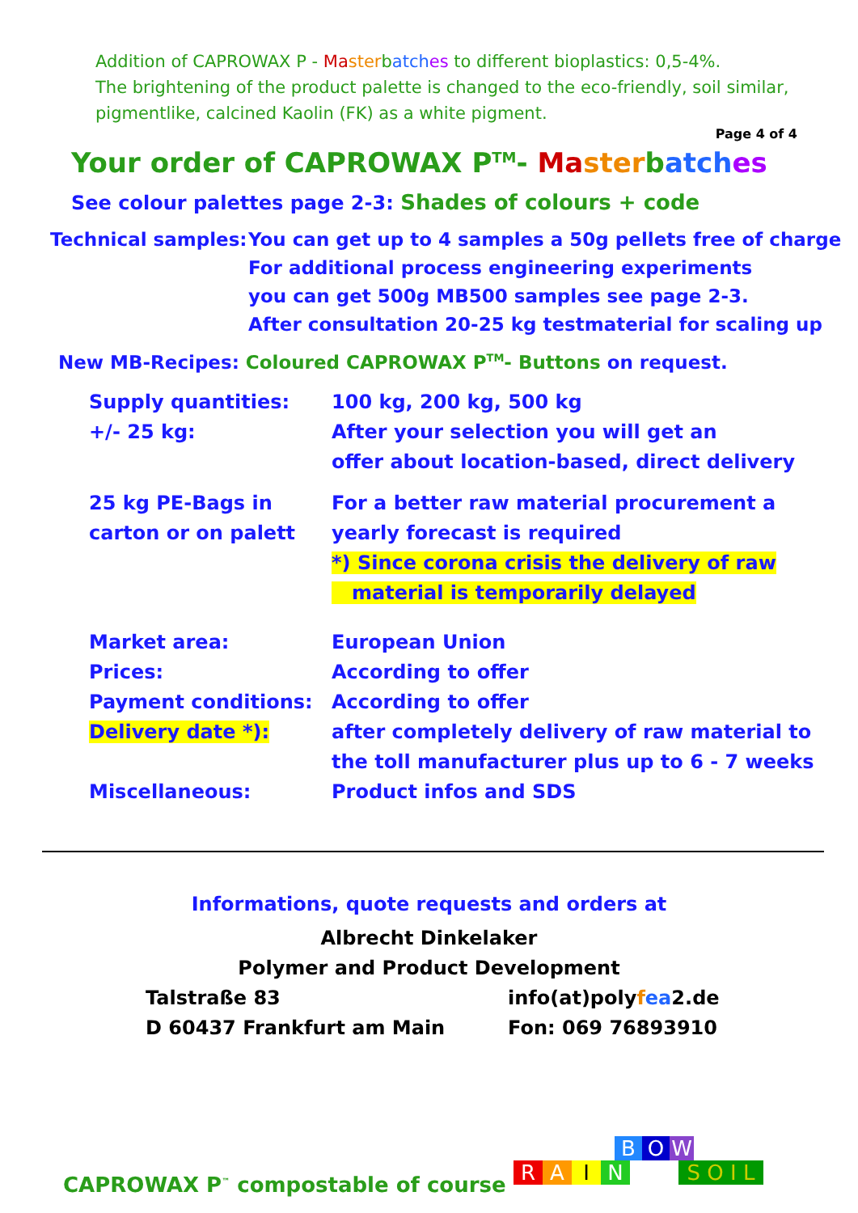Addition of CAPROWAX P - Ma sterbatch es to different bioplastics: 0,5-4%.
The brightening of the product palette is changed to the eco-friendly, soil similar, pigmentlike, calcined Kaolin (FK) as a white pigment.
Page 4 of 4
Your order of CAPROWAX P<sup>TM</sup>- Ma sterbatch es
See colour palettes page 2-3: Shades of colours + code
Technical samples:
You can get up to 4 samples a 50g pellets free of charge
For additional process engineering experiments
you can get 500g MB500 samples see page 2-3.
After consultation 20-25 kg testmaterial for scaling up
New MB-Recipes: Coloured CAPROWAX P<sup>TM</sup>- Buttons on request.
Supply quantities:
+/- 25 kg:
100 kg, 200 kg, 500 kg
After your selection you will get an
offer about location-based, direct delivery
25 kg PE-Bags in
carton or on palett
For a better raw material procurement a
yearly forecast is required
*) Since corona crisis the delivery of raw
material is temporarily delayed
Market area:
Prices:
Payment conditions:
Delivery date *):
Miscellaneous:
European Union
According to offer
According to offer
after completely delivery of raw material to
the toll manufacturer plus up to 6 - 7 weeks
Product infos and SDS
Informations, quote requests and orders at
Albrecht Dinkelaker
Polymer and Product Development
Talstraße 83
D 60437 Frankfurt am Main
info(at)polyfea2.de
Fon: 069 76893910
BOW RAIN S O I L
CAPROWAX P<sup>™</sup> compostable of course